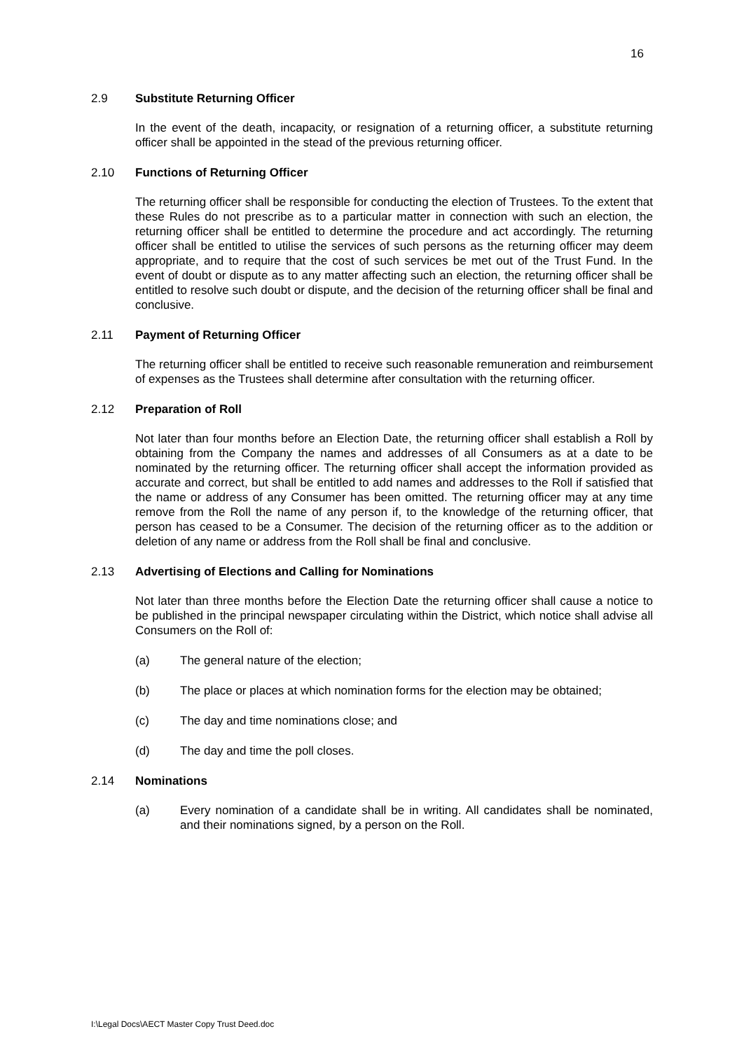16
2.9 Substitute Returning Officer
In the event of the death, incapacity, or resignation of a returning officer, a substitute returning officer shall be appointed in the stead of the previous returning officer.
2.10 Functions of Returning Officer
The returning officer shall be responsible for conducting the election of Trustees. To the extent that these Rules do not prescribe as to a particular matter in connection with such an election, the returning officer shall be entitled to determine the procedure and act accordingly. The returning officer shall be entitled to utilise the services of such persons as the returning officer may deem appropriate, and to require that the cost of such services be met out of the Trust Fund. In the event of doubt or dispute as to any matter affecting such an election, the returning officer shall be entitled to resolve such doubt or dispute, and the decision of the returning officer shall be final and conclusive.
2.11 Payment of Returning Officer
The returning officer shall be entitled to receive such reasonable remuneration and reimbursement of expenses as the Trustees shall determine after consultation with the returning officer.
2.12 Preparation of Roll
Not later than four months before an Election Date, the returning officer shall establish a Roll by obtaining from the Company the names and addresses of all Consumers as at a date to be nominated by the returning officer. The returning officer shall accept the information provided as accurate and correct, but shall be entitled to add names and addresses to the Roll if satisfied that the name or address of any Consumer has been omitted. The returning officer may at any time remove from the Roll the name of any person if, to the knowledge of the returning officer, that person has ceased to be a Consumer. The decision of the returning officer as to the addition or deletion of any name or address from the Roll shall be final and conclusive.
2.13 Advertising of Elections and Calling for Nominations
Not later than three months before the Election Date the returning officer shall cause a notice to be published in the principal newspaper circulating within the District, which notice shall advise all Consumers on the Roll of:
(a) The general nature of the election;
(b) The place or places at which nomination forms for the election may be obtained;
(c) The day and time nominations close; and
(d) The day and time the poll closes.
2.14 Nominations
(a) Every nomination of a candidate shall be in writing. All candidates shall be nominated, and their nominations signed, by a person on the Roll.
I:\Legal Docs\AECT Master Copy Trust Deed.doc